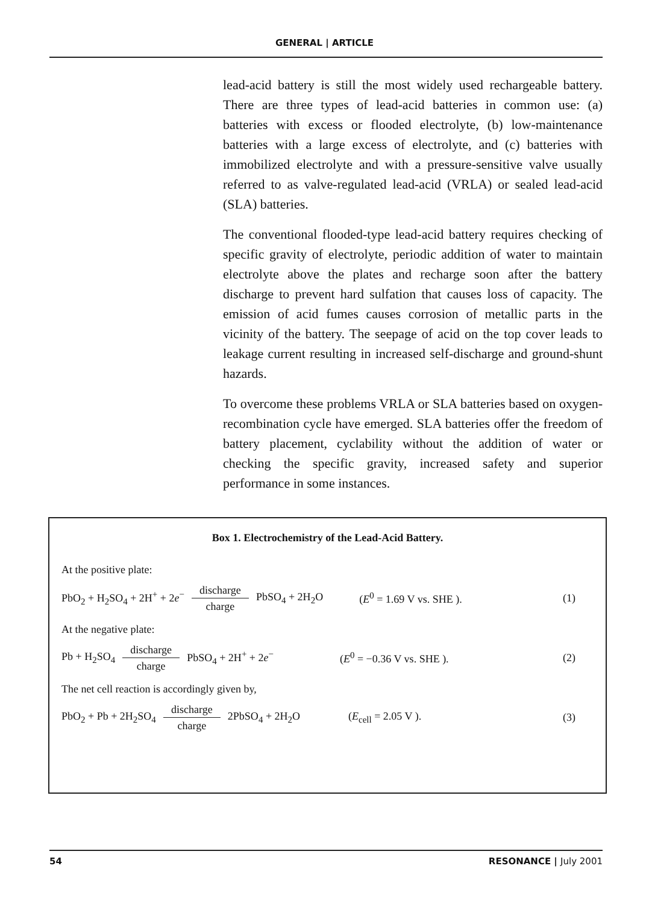GENERAL | ARTICLE
lead-acid battery is still the most widely used rechargeable battery. There are three types of lead-acid batteries in common use: (a) batteries with excess or flooded electrolyte, (b) low-maintenance batteries with a large excess of electrolyte, and (c) batteries with immobilized electrolyte and with a pressure-sensitive valve usually referred to as valve-regulated lead-acid (VRLA) or sealed lead-acid (SLA) batteries.
The conventional flooded-type lead-acid battery requires checking of specific gravity of electrolyte, periodic addition of water to maintain electrolyte above the plates and recharge soon after the battery discharge to prevent hard sulfation that causes loss of capacity. The emission of acid fumes causes corrosion of metallic parts in the vicinity of the battery. The seepage of acid on the top cover leads to leakage current resulting in increased self-discharge and ground-shunt hazards.
To overcome these problems VRLA or SLA batteries based on oxygen-recombination cycle have emerged. SLA batteries offer the freedom of battery placement, cyclability without the addition of water or checking the specific gravity, increased safety and superior performance in some instances.
Box 1. Electrochemistry of the Lead-Acid Battery.
At the positive plate:
PbO<sub>2</sub> + H<sub>2</sub>SO<sub>4</sub> + 2H<sup>+</sup> + 2e<sup>−</sup> discharge charge PbSO<sub>4</sub> + 2H<sub>2</sub>O (E<sup>0</sup> = 1.69 V vs. SHE ). (1)
At the negative plate:
Pb + H<sub>2</sub>SO<sub>4</sub> discharge charge PbSO<sub>4</sub> + 2H<sup>+</sup> + 2e<sup>−</sup> (E<sup>0</sup> = −0.36 V vs. SHE ). (2)
The net cell reaction is accordingly given by,
PbO<sub>2</sub> + Pb + 2H<sub>2</sub>SO<sub>4</sub> discharge charge 2PbSO<sub>4</sub> + 2H<sub>2</sub>O (E<sub>cell</sub> = 2.05 V ). (3)
54 RESONANCE | July 2001